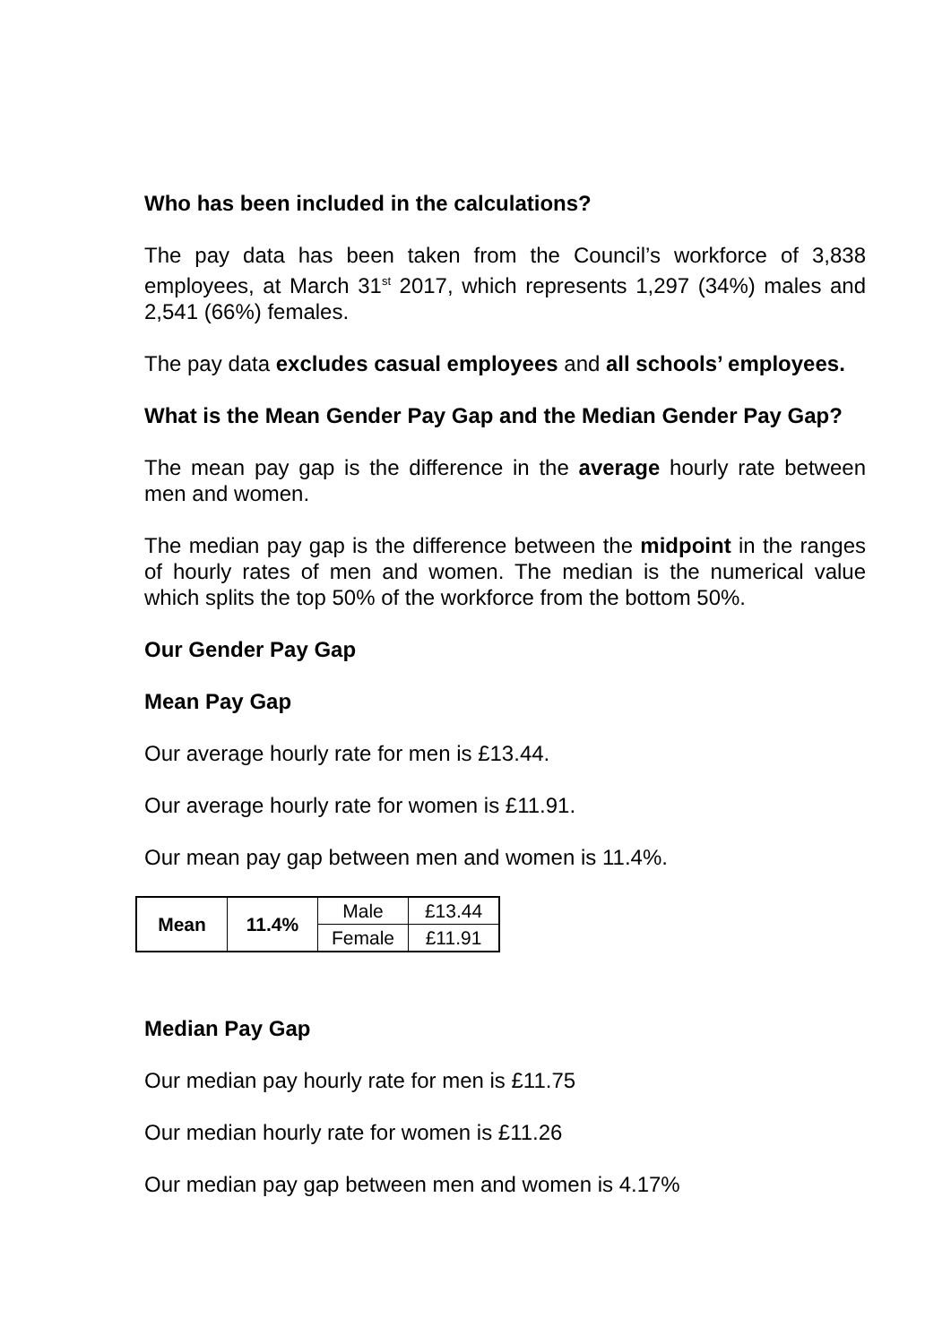Who has been included in the calculations?
The pay data has been taken from the Council’s workforce of 3,838 employees, at March 31<sup>st</sup> 2017, which represents 1,297 (34%) males and 2,541 (66%) females.
The pay data excludes casual employees and all schools’ employees.
What is the Mean Gender Pay Gap and the Median Gender Pay Gap?
The mean pay gap is the difference in the average hourly rate between men and women.
The median pay gap is the difference between the midpoint in the ranges of hourly rates of men and women. The median is the numerical value which splits the top 50% of the workforce from the bottom 50%.
Our Gender Pay Gap
Mean Pay Gap
Our average hourly rate for men is £13.44.
Our average hourly rate for women is £11.91.
Our mean pay gap between men and women is 11.4%.
| Mean | 11.4% | Male | £13.44 |
| | | Female | £11.91 |
Median Pay Gap
Our median pay hourly rate for men is £11.75
Our median hourly rate for women is £11.26
Our median pay gap between men and women is 4.17%